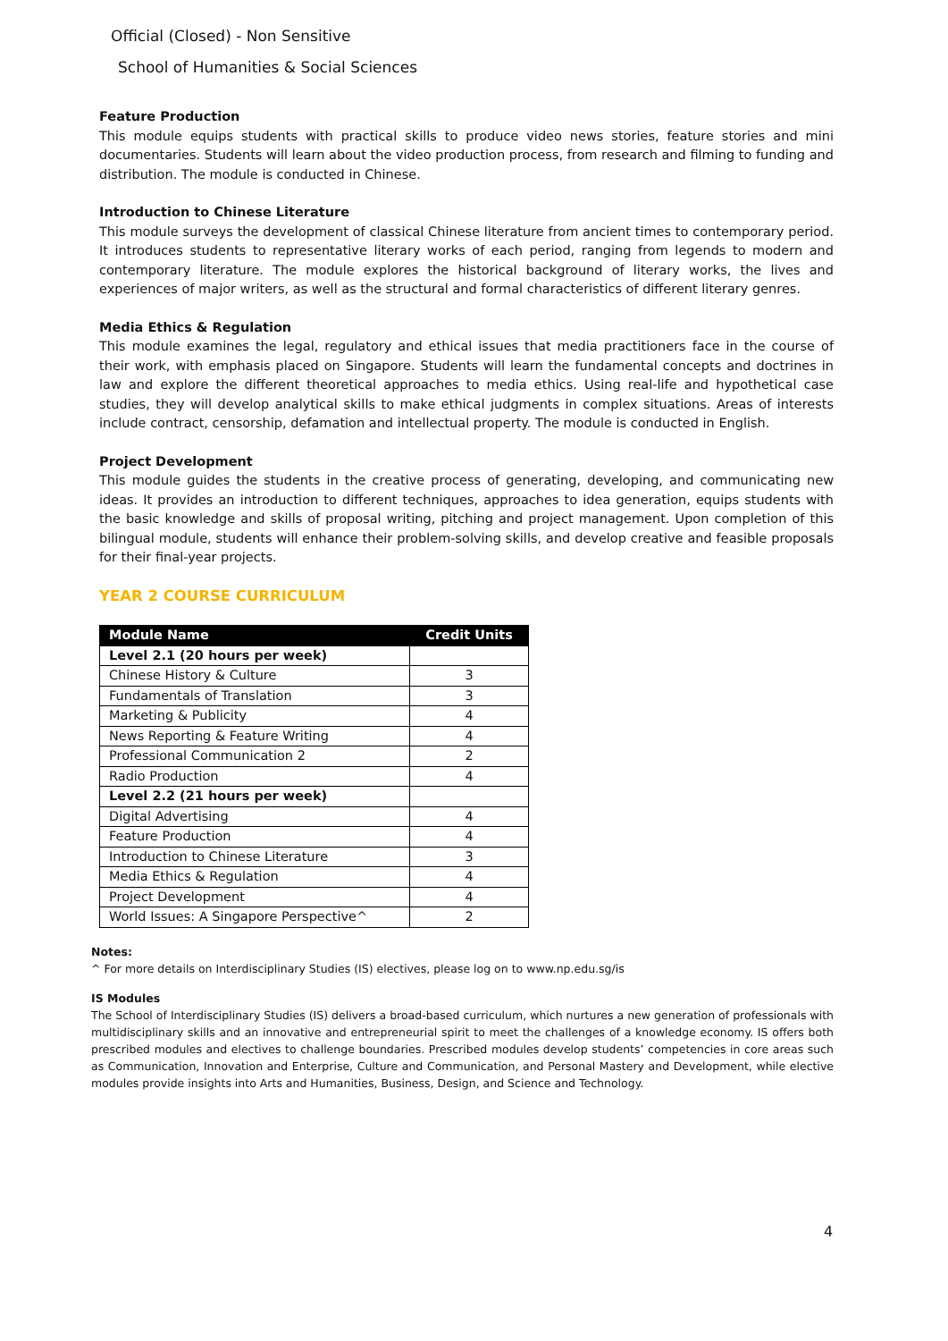Official (Closed) - Non Sensitive
School of Humanities & Social Sciences
Feature Production
This module equips students with practical skills to produce video news stories, feature stories and mini documentaries. Students will learn about the video production process, from research and filming to funding and distribution. The module is conducted in Chinese.
Introduction to Chinese Literature
This module surveys the development of classical Chinese literature from ancient times to contemporary period. It introduces students to representative literary works of each period, ranging from legends to modern and contemporary literature. The module explores the historical background of literary works, the lives and experiences of major writers, as well as the structural and formal characteristics of different literary genres.
Media Ethics & Regulation
This module examines the legal, regulatory and ethical issues that media practitioners face in the course of their work, with emphasis placed on Singapore. Students will learn the fundamental concepts and doctrines in law and explore the different theoretical approaches to media ethics. Using real-life and hypothetical case studies, they will develop analytical skills to make ethical judgments in complex situations. Areas of interests include contract, censorship, defamation and intellectual property. The module is conducted in English.
Project Development
This module guides the students in the creative process of generating, developing, and communicating new ideas. It provides an introduction to different techniques, approaches to idea generation, equips students with the basic knowledge and skills of proposal writing, pitching and project management. Upon completion of this bilingual module, students will enhance their problem-solving skills, and develop creative and feasible proposals for their final-year projects.
YEAR 2 COURSE CURRICULUM
| Module Name | Credit Units |
| --- | --- |
| Level 2.1 (20 hours per week) | |
| Chinese History & Culture | 3 |
| Fundamentals of Translation | 3 |
| Marketing & Publicity | 4 |
| News Reporting & Feature Writing | 4 |
| Professional Communication 2 | 2 |
| Radio Production | 4 |
| Level 2.2 (21 hours per week) | |
| Digital Advertising | 4 |
| Feature Production | 4 |
| Introduction to Chinese Literature | 3 |
| Media Ethics & Regulation | 4 |
| Project Development | 4 |
| World Issues: A Singapore Perspective^ | 2 |
Notes:
^ For more details on Interdisciplinary Studies (IS) electives, please log on to www.np.edu.sg/is
IS Modules
The School of Interdisciplinary Studies (IS) delivers a broad-based curriculum, which nurtures a new generation of professionals with multidisciplinary skills and an innovative and entrepreneurial spirit to meet the challenges of a knowledge economy. IS offers both prescribed modules and electives to challenge boundaries. Prescribed modules develop students’ competencies in core areas such as Communication, Innovation and Enterprise, Culture and Communication, and Personal Mastery and Development, while elective modules provide insights into Arts and Humanities, Business, Design, and Science and Technology.
4